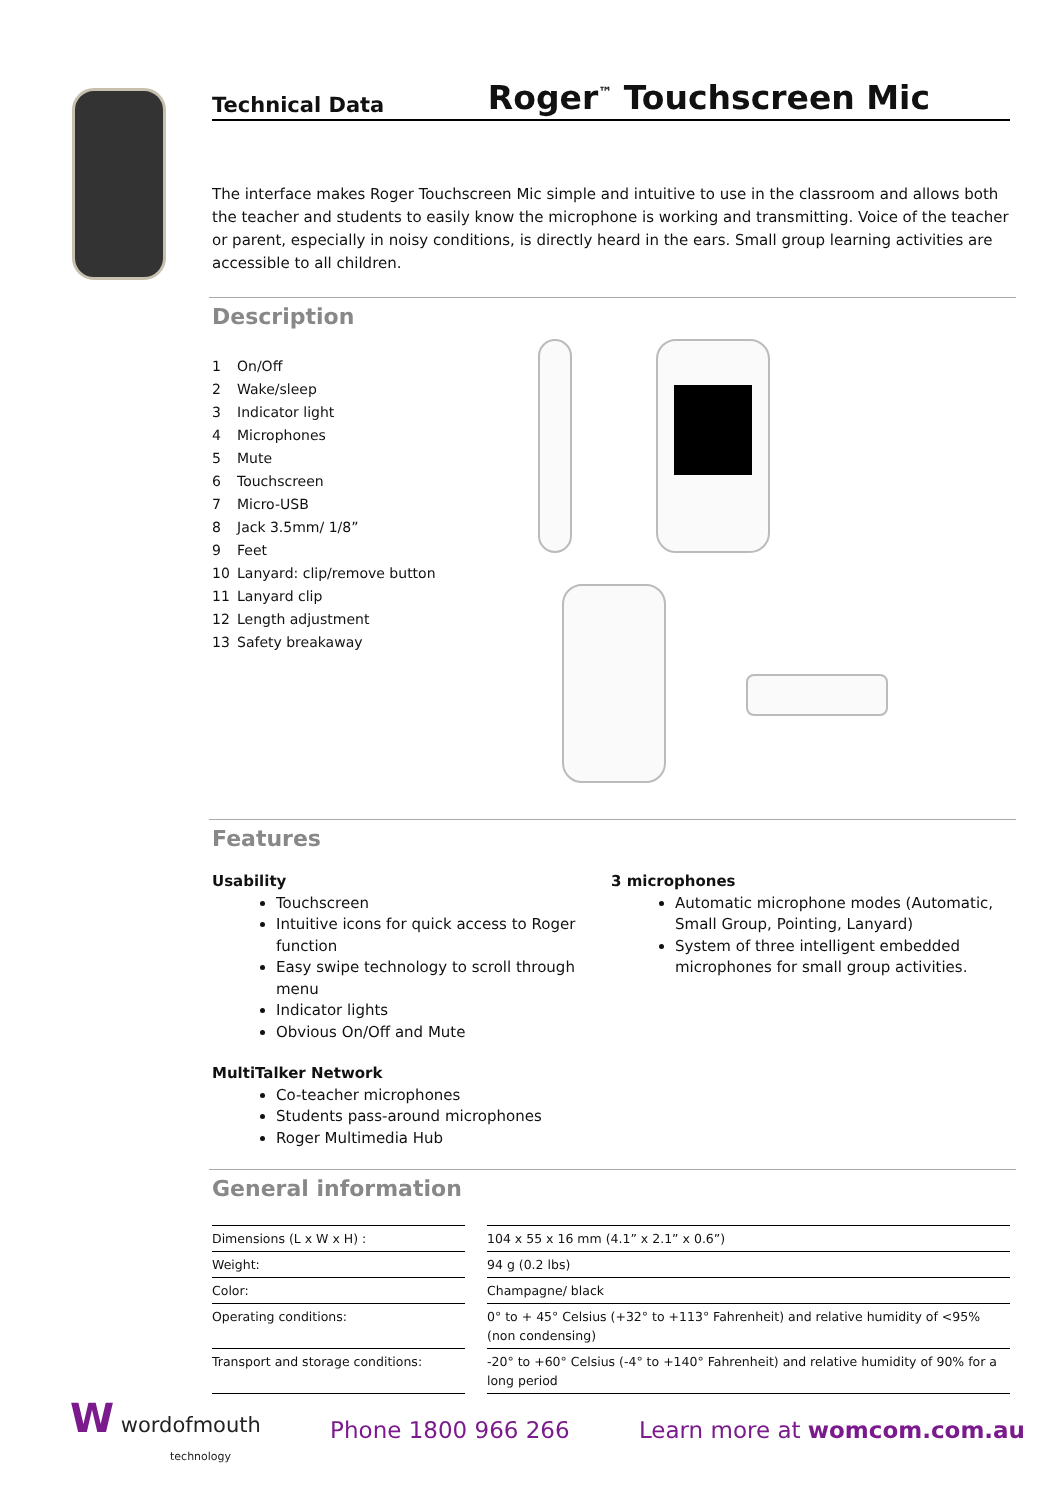Technical Data
Roger<sup>™</sup> Touchscreen Mic
The interface makes Roger Touchscreen Mic simple and intuitive to use in the classroom and allows both the teacher and students to easily know the microphone is working and transmitting. Voice of the teacher or parent, especially in noisy conditions, is directly heard in the ears. Small group learning activities are accessible to all children.
Description
1 On/Off
2 Wake/sleep
3 Indicator light
4 Microphones
5 Mute
6 Touchscreen
7 Micro-USB
8 Jack 3.5mm/ 1/8”
9 Feet
10 Lanyard: clip/remove button
11 Lanyard clip
12 Length adjustment
13 Safety breakaway
Features
Usability
Touchscreen
Intuitive icons for quick access to Roger function
Easy swipe technology to scroll through menu
Indicator lights
Obvious On/Off and Mute
MultiTalker Network
Co-teacher microphones
Students pass-around microphones
Roger Multimedia Hub
3 microphones
Automatic microphone modes (Automatic, Small Group, Pointing, Lanyard)
System of three intelligent embedded microphones for small group activities.
General information
| Dimensions (L x W x H) : | | 104 x 55 x 16 mm (4.1” x 2.1” x 0.6”) |
| Weight: | | 94 g (0.2 lbs) |
| Color: | | Champagne/ black |
| Operating conditions: | | 0° to + 45° Celsius (+32° to +113° Fahrenheit) and relative humidity of <95% (non condensing) |
| Transport and storage conditions: | | -20° to +60° Celsius (-4° to +140° Fahrenheit) and relative humidity of 90% for a long period |
W wordofmouth
technology
Phone 1800 966 266 Learn more at womcom.com.au